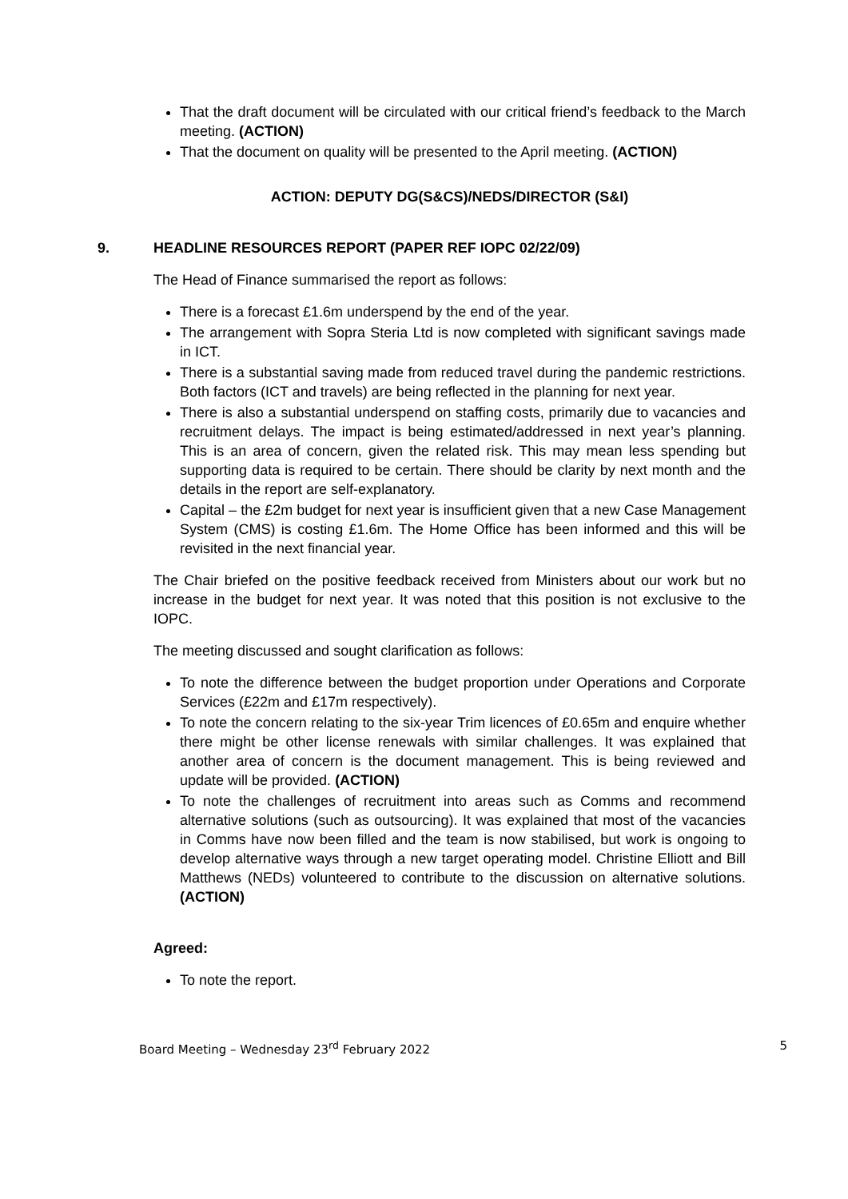That the draft document will be circulated with our critical friend’s feedback to the March meeting. (ACTION)
That the document on quality will be presented to the April meeting. (ACTION)
ACTION: DEPUTY DG(S&CS)/NEDS/DIRECTOR (S&I)
9. HEADLINE RESOURCES REPORT (PAPER REF IOPC 02/22/09)
The Head of Finance summarised the report as follows:
There is a forecast £1.6m underspend by the end of the year.
The arrangement with Sopra Steria Ltd is now completed with significant savings made in ICT.
There is a substantial saving made from reduced travel during the pandemic restrictions. Both factors (ICT and travels) are being reflected in the planning for next year.
There is also a substantial underspend on staffing costs, primarily due to vacancies and recruitment delays. The impact is being estimated/addressed in next year’s planning. This is an area of concern, given the related risk. This may mean less spending but supporting data is required to be certain. There should be clarity by next month and the details in the report are self-explanatory.
Capital – the £2m budget for next year is insufficient given that a new Case Management System (CMS) is costing £1.6m. The Home Office has been informed and this will be revisited in the next financial year.
The Chair briefed on the positive feedback received from Ministers about our work but no increase in the budget for next year. It was noted that this position is not exclusive to the IOPC.
The meeting discussed and sought clarification as follows:
To note the difference between the budget proportion under Operations and Corporate Services (£22m and £17m respectively).
To note the concern relating to the six-year Trim licences of £0.65m and enquire whether there might be other license renewals with similar challenges. It was explained that another area of concern is the document management. This is being reviewed and update will be provided. (ACTION)
To note the challenges of recruitment into areas such as Comms and recommend alternative solutions (such as outsourcing). It was explained that most of the vacancies in Comms have now been filled and the team is now stabilised, but work is ongoing to develop alternative ways through a new target operating model. Christine Elliott and Bill Matthews (NEDs) volunteered to contribute to the discussion on alternative solutions. (ACTION)
Agreed:
To note the report.
Board Meeting – Wednesday 23<sup>rd</sup> February 2022 5